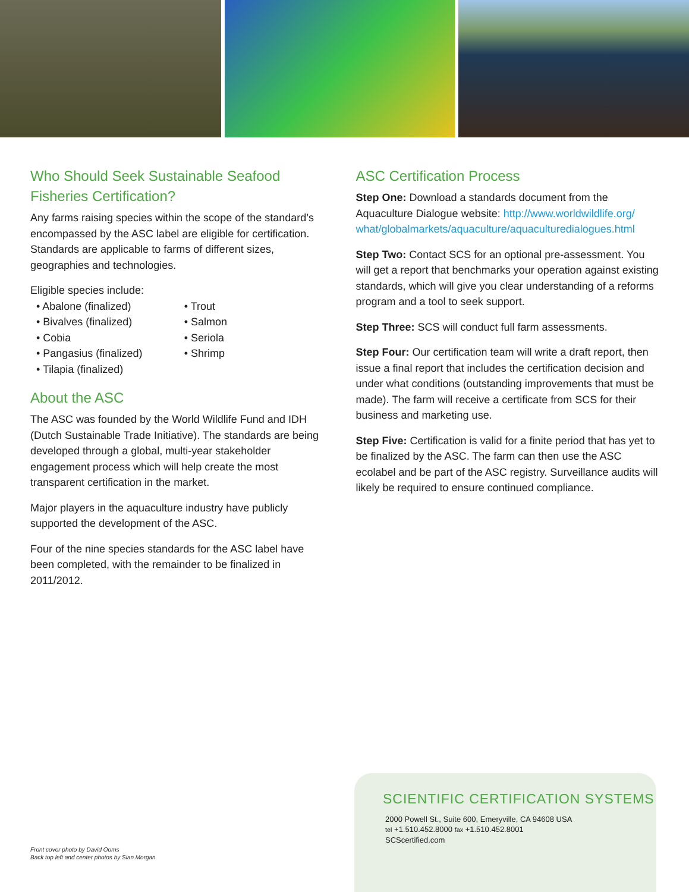Who Should Seek Sustainable Seafood Fisheries Certification?
Any farms raising species within the scope of the standard’s encompassed by the ASC label are eligible for certification. Standards are applicable to farms of different sizes, geographies and technologies.
Eligible species include:
• Abalone (finalized)
• Bivalves (finalized)
• Cobia
• Pangasius (finalized)
• Tilapia (finalized)
• Trout
• Salmon
• Seriola
• Shrimp
About the ASC
The ASC was founded by the World Wildlife Fund and IDH (Dutch Sustainable Trade Initiative). The standards are being developed through a global, multi-year stakeholder engagement process which will help create the most transparent certification in the market.
Major players in the aquaculture industry have publicly supported the development of the ASC.
Four of the nine species standards for the ASC label have been completed, with the remainder to be finalized in 2011/2012.
ASC Certification Process
Step One: Download a standards document from the Aquaculture Dialogue website: http://www.worldwildlife.org/ what/globalmarkets/aquaculture/aquaculturedialogues.html
Step Two: Contact SCS for an optional pre-assessment. You will get a report that benchmarks your operation against existing standards, which will give you clear understanding of a reforms program and a tool to seek support.
Step Three: SCS will conduct full farm assessments.
Step Four: Our certification team will write a draft report, then issue a final report that includes the certification decision and under what conditions (outstanding improvements that must be made). The farm will receive a certificate from SCS for their business and marketing use.
Step Five: Certification is valid for a finite period that has yet to be finalized by the ASC. The farm can then use the ASC ecolabel and be part of the ASC registry. Surveillance audits will likely be required to ensure continued compliance.
Front cover photo by David Ooms
Back top left and center photos by Sian Morgan
SCIENTIFIC CERTIFICATION SYSTEMS
2000 Powell St., Suite 600, Emeryville, CA 94608 USA
tel +1.510.452.8000 fax +1.510.452.8001
SCScertified.com